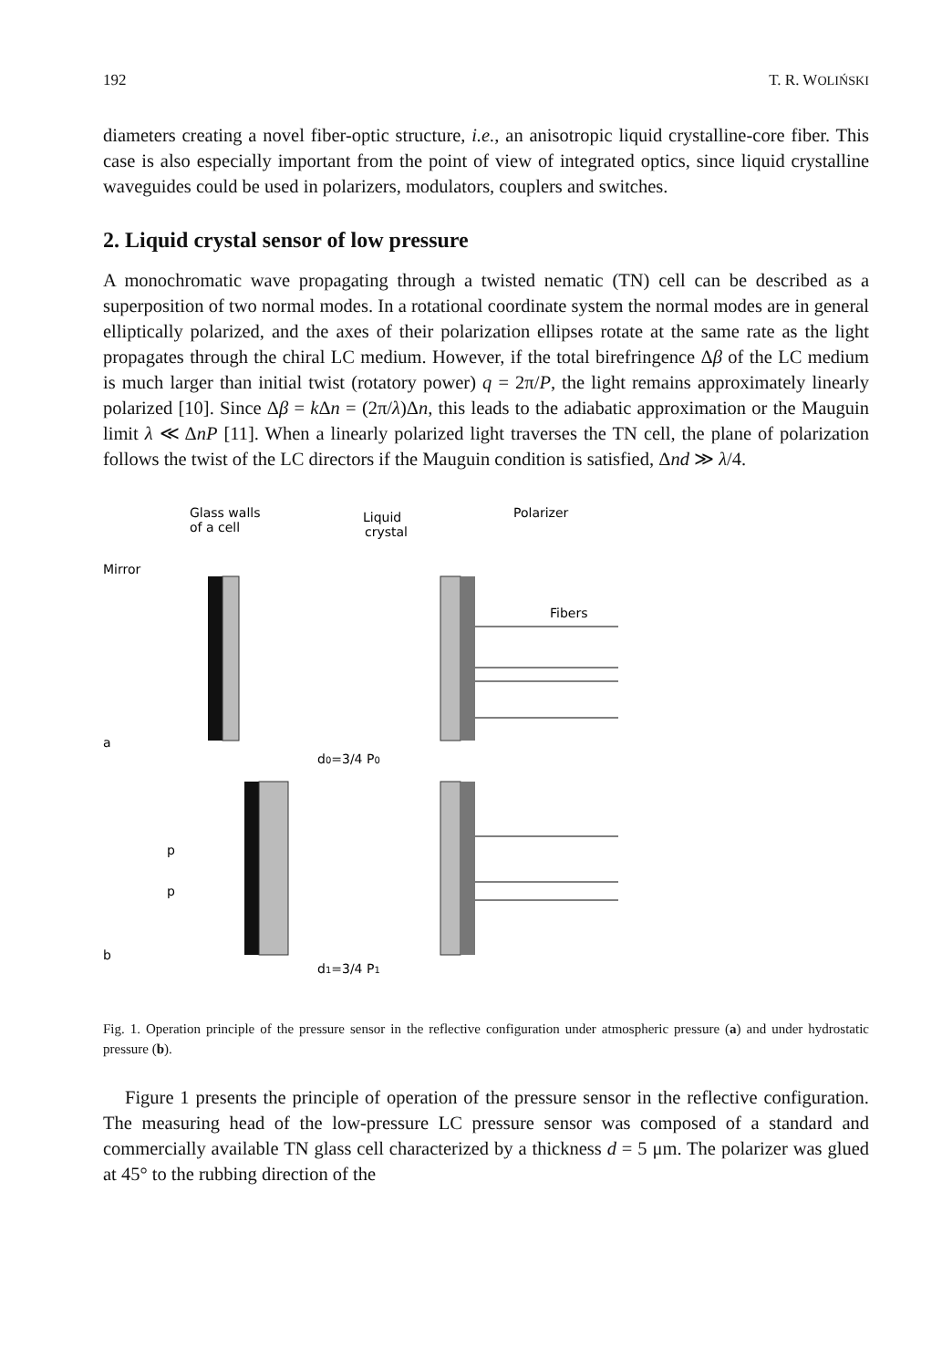192 T. R. WOLIŃSKI
diameters creating a novel fiber-optic structure, i.e., an anisotropic liquid crystalline-core fiber. This case is also especially important from the point of view of integrated optics, since liquid crystalline waveguides could be used in polarizers, modulators, couplers and switches.
2. Liquid crystal sensor of low pressure
A monochromatic wave propagating through a twisted nematic (TN) cell can be described as a superposition of two normal modes. In a rotational coordinate system the normal modes are in general elliptically polarized, and the axes of their polarization ellipses rotate at the same rate as the light propagates through the chiral LC medium. However, if the total birefringence Δβ of the LC medium is much larger than initial twist (rotatory power) q = 2π/P, the light remains approximately linearly polarized [10]. Since Δβ = k Δn = (2π/λ)Δn, this leads to the adiabatic approximation or the Mauguin limit λ ≪ ΔnP [11]. When a linearly polarized light traverses the TN cell, the plane of polarization follows the twist of the LC directors if the Mauguin condition is satisfied, Δnd ≫ λ/4.
Glass walls
of a cell
Liquid
crystal
Polarizer
Mirror
Fibers
a
d0=3/4 P0
p
p
b
d1=3/4 P1
Fig. 1. Operation principle of the pressure sensor in the reflective configuration under atmospheric pressure (a) and under hydrostatic pressure (b).
Figure 1 presents the principle of operation of the pressure sensor in the reflective configuration. The measuring head of the low-pressure LC pressure sensor was composed of a standard and commercially available TN glass cell characterized by a thickness d = 5 μm. The polarizer was glued at 45° to the rubbing direction of the